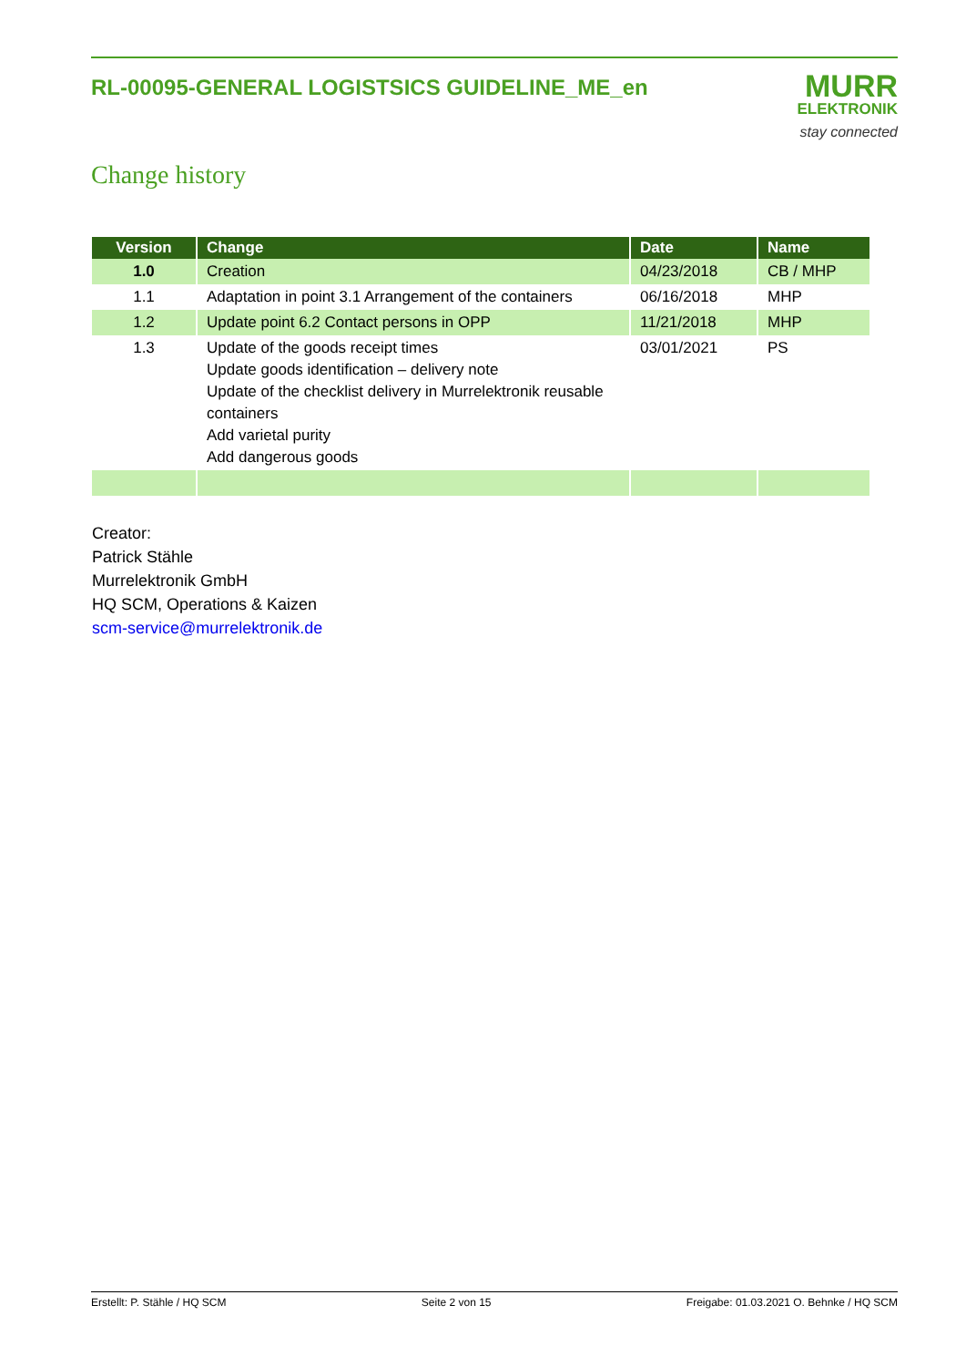RL-00095-GENERAL LOGISTSICS GUIDELINE_ME_en
MURR
ELEKTRONIK
stay connected
Change history
| Version | Change | Date | Name |
| --- | --- | --- | --- |
| 1.0 | Creation | 04/23/2018 | CB / MHP |
| 1.1 | Adaptation in point 3.1 Arrangement of the containers | 06/16/2018 | MHP |
| 1.2 | Update point 6.2 Contact persons in OPP | 11/21/2018 | MHP |
| 1.3 | Update of the goods receipt times Update goods identification – delivery note Update of the checklist delivery in Murrelektronik reusable containers Add varietal purity Add dangerous goods | 03/01/2021 | PS |
Creator:
Patrick Stähle
Murrelektronik GmbH
HQ SCM, Operations & Kaizen
scm-service@murrelektronik.de
Erstellt: P. Stähle / HQ SCM Seite 2 von 15 Freigabe: 01.03.2021 O. Behnke / HQ SCM